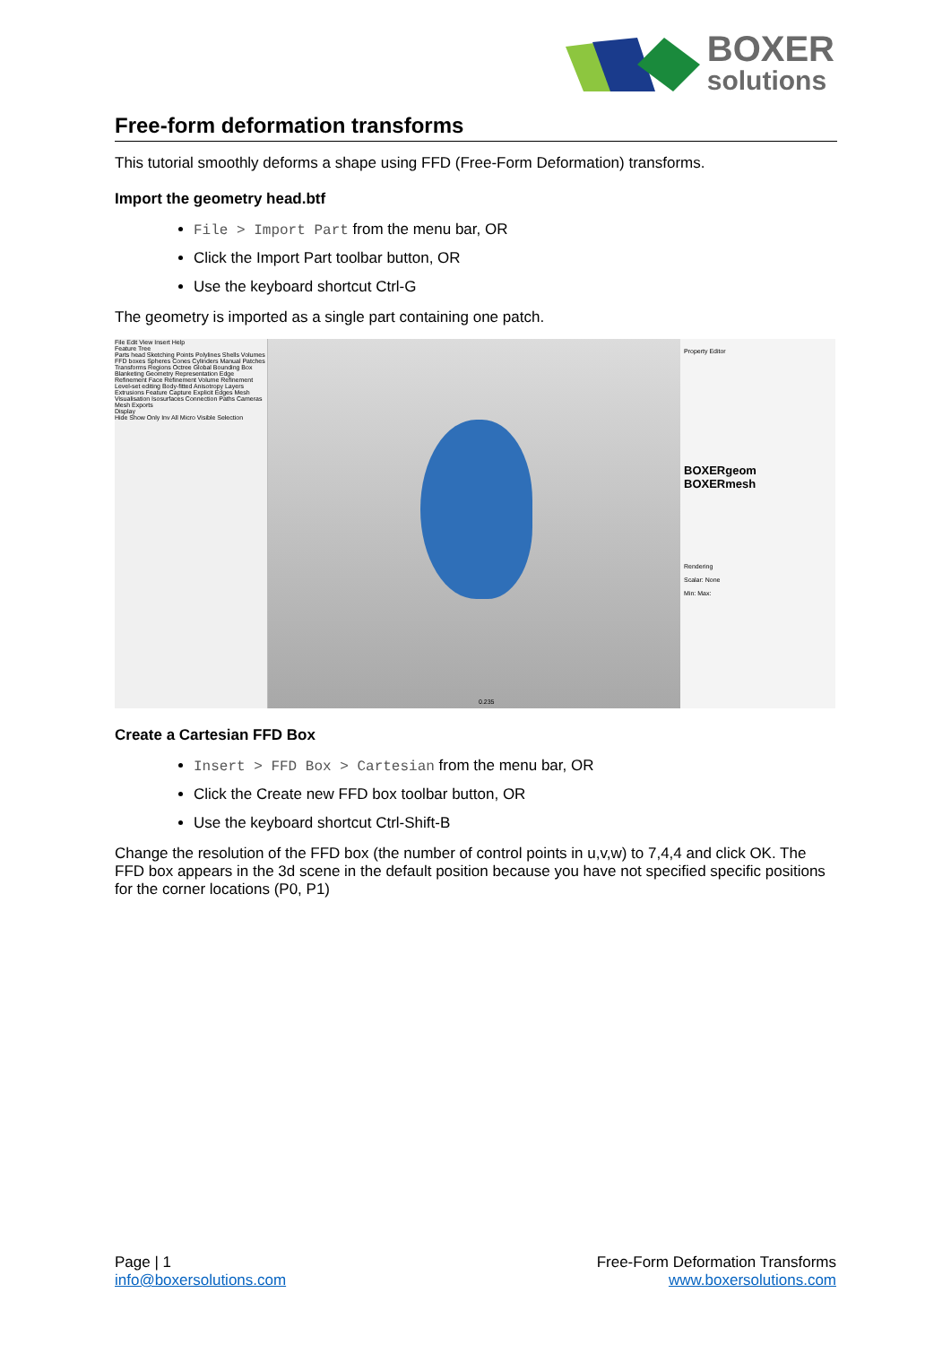BOXER
solutions
Free-form deformation transforms
This tutorial smoothly deforms a shape using FFD (Free-Form Deformation) transforms.
Import the geometry head.btf
File > Import Part from the menu bar, OR
Click the Import Part toolbar button, OR
Use the keyboard shortcut Ctrl-G
The geometry is imported as a single part containing one patch.
File Edit View Insert Help
Feature Tree
Parts head Sketching Points Polylines Shells Volumes FFD boxes Spheres Cones Cylinders Manual Patches Transforms Regions Octree Global Bounding Box Blanketing Geometry Representation Edge Refinement Face Refinement Volume Refinement Level-set editing Body-fitted Anisotropy Layers Extrusions Feature Capture Explicit Edges Mesh Visualisation Isosurfaces Connection Paths Cameras Mesh Exports
Display
Hide Show Only Inv All Micro Visible Selection
0.235
Property Editor
BOXERgeom
BOXERmesh
Rendering
Scalar: None
Min: Max:
Create a Cartesian FFD Box
Insert > FFD Box > Cartesian from the menu bar, OR
Click the Create new FFD box toolbar button, OR
Use the keyboard shortcut Ctrl-Shift-B
Change the resolution of the FFD box (the number of control points in u,v,w) to 7,4,4 and click OK. The FFD box appears in the 3d scene in the default position because you have not specified specific positions for the corner locations (P0, P1)
Page | 1
info@boxersolutions.com
Free-Form Deformation Transforms
www.boxersolutions.com